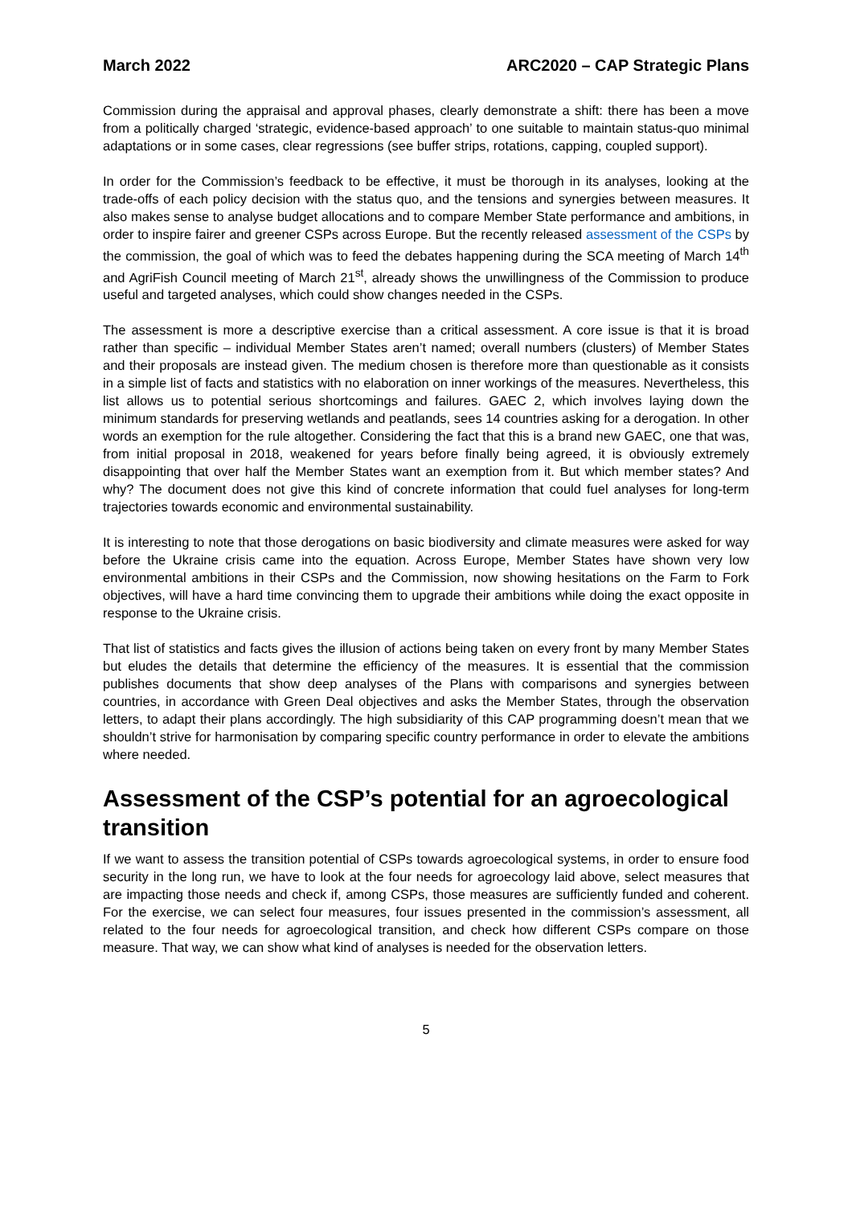March 2022 ARC2020 – CAP Strategic Plans
Commission during the appraisal and approval phases, clearly demonstrate a shift: there has been a move from a politically charged ‘strategic, evidence-based approach’ to one suitable to maintain status-quo minimal adaptations or in some cases, clear regressions (see buffer strips, rotations, capping, coupled support).
In order for the Commission’s feedback to be effective, it must be thorough in its analyses, looking at the trade-offs of each policy decision with the status quo, and the tensions and synergies between measures. It also makes sense to analyse budget allocations and to compare Member State performance and ambitions, in order to inspire fairer and greener CSPs across Europe. But the recently released assessment of the CSPs by the commission, the goal of which was to feed the debates happening during the SCA meeting of March 14<sup>th</sup> and AgriFish Council meeting of March 21<sup>st</sup>, already shows the unwillingness of the Commission to produce useful and targeted analyses, which could show changes needed in the CSPs.
The assessment is more a descriptive exercise than a critical assessment. A core issue is that it is broad rather than specific – individual Member States aren’t named; overall numbers (clusters) of Member States and their proposals are instead given. The medium chosen is therefore more than questionable as it consists in a simple list of facts and statistics with no elaboration on inner workings of the measures. Nevertheless, this list allows us to potential serious shortcomings and failures. GAEC 2, which involves laying down the minimum standards for preserving wetlands and peatlands, sees 14 countries asking for a derogation. In other words an exemption for the rule altogether. Considering the fact that this is a brand new GAEC, one that was, from initial proposal in 2018, weakened for years before finally being agreed, it is obviously extremely disappointing that over half the Member States want an exemption from it. But which member states? And why? The document does not give this kind of concrete information that could fuel analyses for long-term trajectories towards economic and environmental sustainability.
It is interesting to note that those derogations on basic biodiversity and climate measures were asked for way before the Ukraine crisis came into the equation. Across Europe, Member States have shown very low environmental ambitions in their CSPs and the Commission, now showing hesitations on the Farm to Fork objectives, will have a hard time convincing them to upgrade their ambitions while doing the exact opposite in response to the Ukraine crisis.
That list of statistics and facts gives the illusion of actions being taken on every front by many Member States but eludes the details that determine the efficiency of the measures. It is essential that the commission publishes documents that show deep analyses of the Plans with comparisons and synergies between countries, in accordance with Green Deal objectives and asks the Member States, through the observation letters, to adapt their plans accordingly. The high subsidiarity of this CAP programming doesn’t mean that we shouldn’t strive for harmonisation by comparing specific country performance in order to elevate the ambitions where needed.
Assessment of the CSP’s potential for an agroecological transition
If we want to assess the transition potential of CSPs towards agroecological systems, in order to ensure food security in the long run, we have to look at the four needs for agroecology laid above, select measures that are impacting those needs and check if, among CSPs, those measures are sufficiently funded and coherent. For the exercise, we can select four measures, four issues presented in the commission’s assessment, all related to the four needs for agroecological transition, and check how different CSPs compare on those measure. That way, we can show what kind of analyses is needed for the observation letters.
5